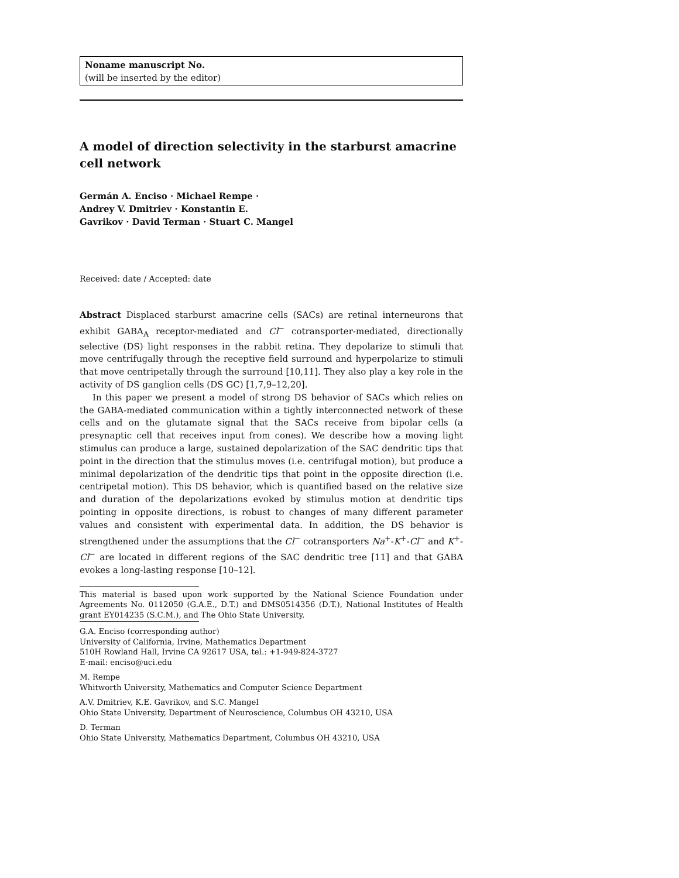Noname manuscript No.
(will be inserted by the editor)
A model of direction selectivity in the starburst amacrine cell network
Germán A. Enciso · Michael Rempe ·
Andrey V. Dmitriev · Konstantin E.
Gavrikov · David Terman · Stuart C. Mangel
Received: date / Accepted: date
Abstract Displaced starburst amacrine cells (SACs) are retinal interneurons that exhibit GABA<sub>A</sub> receptor-mediated and Cl<sup>−</sup> cotransporter-mediated, directionally selective (DS) light responses in the rabbit retina. They depolarize to stimuli that move centrifugally through the receptive field surround and hyperpolarize to stimuli that move centripetally through the surround [10,11]. They also play a key role in the activity of DS ganglion cells (DS GC) [1,7,9–12,20].
In this paper we present a model of strong DS behavior of SACs which relies on the GABA-mediated communication within a tightly interconnected network of these cells and on the glutamate signal that the SACs receive from bipolar cells (a presynaptic cell that receives input from cones). We describe how a moving light stimulus can produce a large, sustained depolarization of the SAC dendritic tips that point in the direction that the stimulus moves (i.e. centrifugal motion), but produce a minimal depolarization of the dendritic tips that point in the opposite direction (i.e. centripetal motion). This DS behavior, which is quantified based on the relative size and duration of the depolarizations evoked by stimulus motion at dendritic tips pointing in opposite directions, is robust to changes of many different parameter values and consistent with experimental data. In addition, the DS behavior is strengthened under the assumptions that the Cl<sup>−</sup> cotransporters Na<sup>+</sup>-K<sup>+</sup>-Cl<sup>−</sup> and K<sup>+</sup>-Cl<sup>−</sup> are located in different regions of the SAC dendritic tree [11] and that GABA evokes a long-lasting response [10–12].
This material is based upon work supported by the National Science Foundation under Agreements No. 0112050 (G.A.E., D.T.) and DMS0514356 (D.T.), National Institutes of Health grant EY014235 (S.C.M.), and The Ohio State University.
G.A. Enciso (corresponding author)
University of California, Irvine, Mathematics Department
510H Rowland Hall, Irvine CA 92617 USA, tel.: +1-949-824-3727
E-mail: enciso@uci.edu
M. Rempe
Whitworth University, Mathematics and Computer Science Department
A.V. Dmitriev, K.E. Gavrikov, and S.C. Mangel
Ohio State University, Department of Neuroscience, Columbus OH 43210, USA
D. Terman
Ohio State University, Mathematics Department, Columbus OH 43210, USA